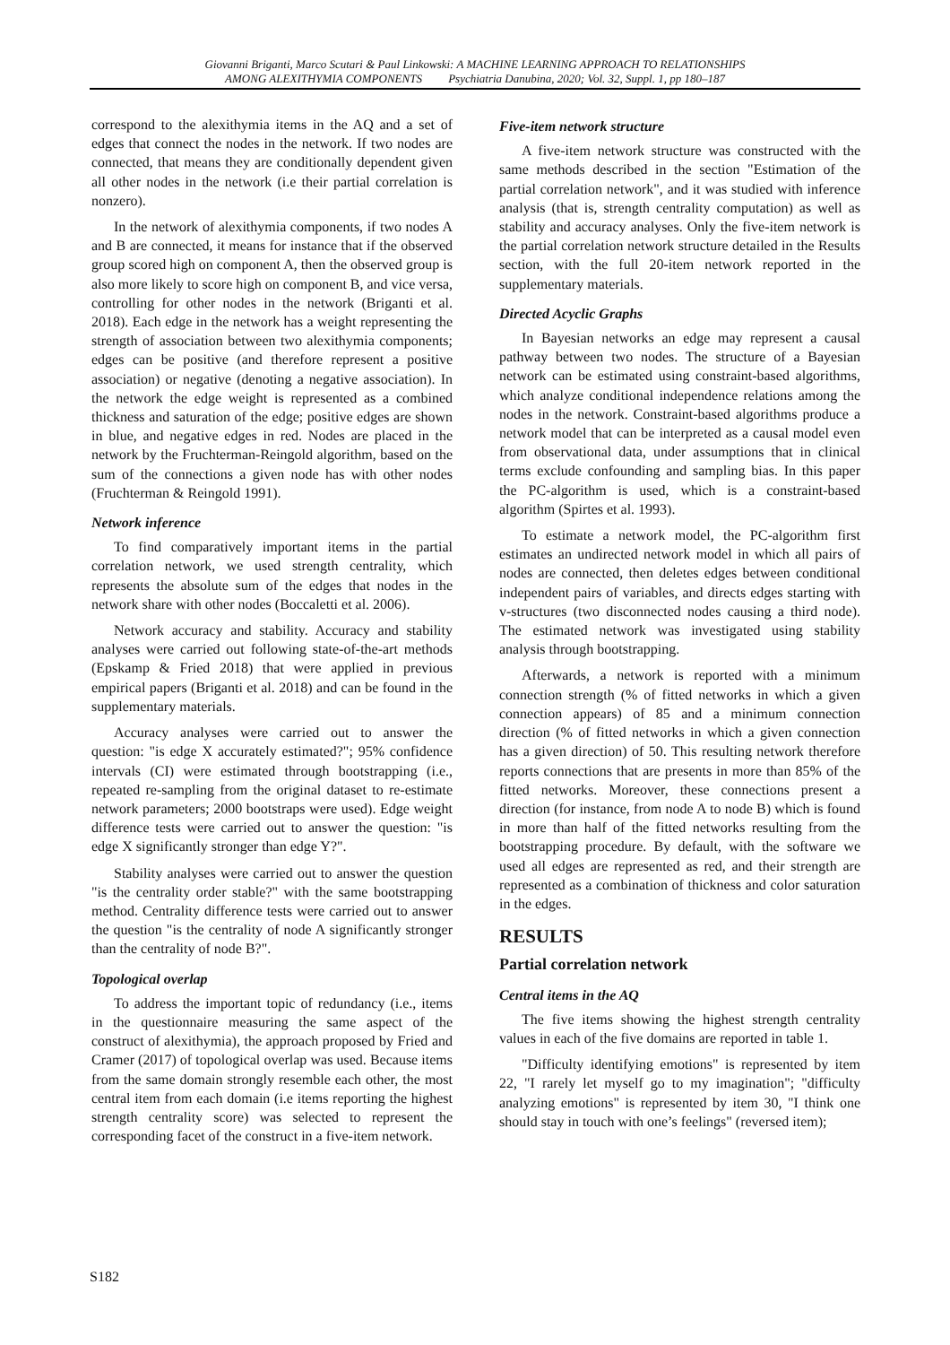Giovanni Briganti, Marco Scutari & Paul Linkowski: A MACHINE LEARNING APPROACH TO RELATIONSHIPS
AMONG ALEXITHYMIA COMPONENTS Psychiatria Danubina, 2020; Vol. 32, Suppl. 1, pp 180–187
correspond to the alexithymia items in the AQ and a set of edges that connect the nodes in the network. If two nodes are connected, that means they are conditionally dependent given all other nodes in the network (i.e their partial correlation is nonzero).
In the network of alexithymia components, if two nodes A and B are connected, it means for instance that if the observed group scored high on component A, then the observed group is also more likely to score high on component B, and vice versa, controlling for other nodes in the network (Briganti et al. 2018). Each edge in the network has a weight representing the strength of association between two alexithymia components; edges can be positive (and therefore represent a positive association) or negative (denoting a negative association). In the network the edge weight is represented as a combined thickness and saturation of the edge; positive edges are shown in blue, and negative edges in red. Nodes are placed in the network by the Fruchterman-Reingold algorithm, based on the sum of the connections a given node has with other nodes (Fruchterman & Reingold 1991).
Network inference
To find comparatively important items in the partial correlation network, we used strength centrality, which represents the absolute sum of the edges that nodes in the network share with other nodes (Boccaletti et al. 2006).
Network accuracy and stability. Accuracy and stability analyses were carried out following state-of-the-art methods (Epskamp & Fried 2018) that were applied in previous empirical papers (Briganti et al. 2018) and can be found in the supplementary materials.
Accuracy analyses were carried out to answer the question: "is edge X accurately estimated?"; 95% confidence intervals (CI) were estimated through bootstrapping (i.e., repeated re-sampling from the original dataset to re-estimate network parameters; 2000 bootstraps were used). Edge weight difference tests were carried out to answer the question: "is edge X significantly stronger than edge Y?".
Stability analyses were carried out to answer the question "is the centrality order stable?" with the same bootstrapping method. Centrality difference tests were carried out to answer the question "is the centrality of node A significantly stronger than the centrality of node B?".
Topological overlap
To address the important topic of redundancy (i.e., items in the questionnaire measuring the same aspect of the construct of alexithymia), the approach proposed by Fried and Cramer (2017) of topological overlap was used. Because items from the same domain strongly resemble each other, the most central item from each domain (i.e items reporting the highest strength centrality score) was selected to represent the corresponding facet of the construct in a five-item network.
Five-item network structure
A five-item network structure was constructed with the same methods described in the section "Estimation of the partial correlation network", and it was studied with inference analysis (that is, strength centrality computation) as well as stability and accuracy analyses. Only the five-item network is the partial correlation network structure detailed in the Results section, with the full 20-item network reported in the supplementary materials.
Directed Acyclic Graphs
In Bayesian networks an edge may represent a causal pathway between two nodes. The structure of a Bayesian network can be estimated using constraint-based algorithms, which analyze conditional independence relations among the nodes in the network. Constraint-based algorithms produce a network model that can be interpreted as a causal model even from observational data, under assumptions that in clinical terms exclude confounding and sampling bias. In this paper the PC-algorithm is used, which is a constraint-based algorithm (Spirtes et al. 1993).
To estimate a network model, the PC-algorithm first estimates an undirected network model in which all pairs of nodes are connected, then deletes edges between conditional independent pairs of variables, and directs edges starting with v-structures (two disconnected nodes causing a third node). The estimated network was investigated using stability analysis through bootstrapping.
Afterwards, a network is reported with a minimum connection strength (% of fitted networks in which a given connection appears) of 85 and a minimum connection direction (% of fitted networks in which a given connection has a given direction) of 50. This resulting network therefore reports connections that are presents in more than 85% of the fitted networks. Moreover, these connections present a direction (for instance, from node A to node B) which is found in more than half of the fitted networks resulting from the bootstrapping procedure. By default, with the software we used all edges are represented as red, and their strength are represented as a combination of thickness and color saturation in the edges.
RESULTS
Partial correlation network
Central items in the AQ
The five items showing the highest strength centrality values in each of the five domains are reported in table 1.
"Difficulty identifying emotions" is represented by item 22, "I rarely let myself go to my imagination"; "difficulty analyzing emotions" is represented by item 30, "I think one should stay in touch with one’s feelings" (reversed item);
S182